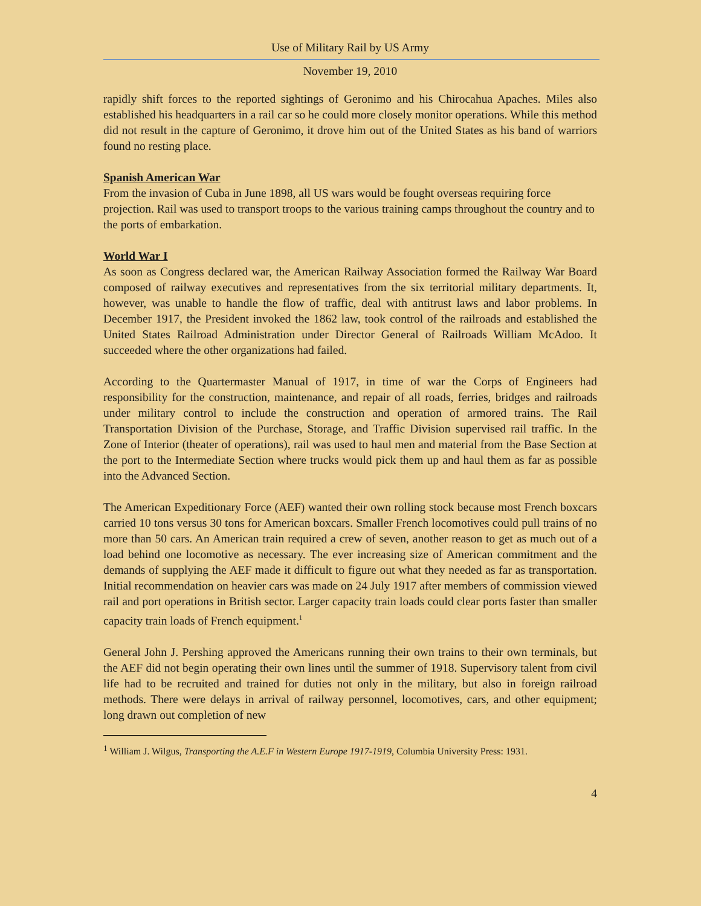Use of Military Rail by US Army
November 19, 2010
rapidly shift forces to the reported sightings of Geronimo and his Chirocahua Apaches. Miles also established his headquarters in a rail car so he could more closely monitor operations. While this method did not result in the capture of Geronimo, it drove him out of the United States as his band of warriors found no resting place.
Spanish American War
From the invasion of Cuba in June 1898, all US wars would be fought overseas requiring force projection. Rail was used to transport troops to the various training camps throughout the country and to the ports of embarkation.
World War I
As soon as Congress declared war, the American Railway Association formed the Railway War Board composed of railway executives and representatives from the six territorial military departments. It, however, was unable to handle the flow of traffic, deal with antitrust laws and labor problems. In December 1917, the President invoked the 1862 law, took control of the railroads and established the United States Railroad Administration under Director General of Railroads William McAdoo. It succeeded where the other organizations had failed.
According to the Quartermaster Manual of 1917, in time of war the Corps of Engineers had responsibility for the construction, maintenance, and repair of all roads, ferries, bridges and railroads under military control to include the construction and operation of armored trains. The Rail Transportation Division of the Purchase, Storage, and Traffic Division supervised rail traffic. In the Zone of Interior (theater of operations), rail was used to haul men and material from the Base Section at the port to the Intermediate Section where trucks would pick them up and haul them as far as possible into the Advanced Section.
The American Expeditionary Force (AEF) wanted their own rolling stock because most French boxcars carried 10 tons versus 30 tons for American boxcars. Smaller French locomotives could pull trains of no more than 50 cars. An American train required a crew of seven, another reason to get as much out of a load behind one locomotive as necessary. The ever increasing size of American commitment and the demands of supplying the AEF made it difficult to figure out what they needed as far as transportation. Initial recommendation on heavier cars was made on 24 July 1917 after members of commission viewed rail and port operations in British sector. Larger capacity train loads could clear ports faster than smaller capacity train loads of French equipment.<sup>1</sup>
General John J. Pershing approved the Americans running their own trains to their own terminals, but the AEF did not begin operating their own lines until the summer of 1918. Supervisory talent from civil life had to be recruited and trained for duties not only in the military, but also in foreign railroad methods. There were delays in arrival of railway personnel, locomotives, cars, and other equipment; long drawn out completion of new
<sup>1</sup> William J. Wilgus, Transporting the A.E.F in Western Europe 1917-1919, Columbia University Press: 1931.
4